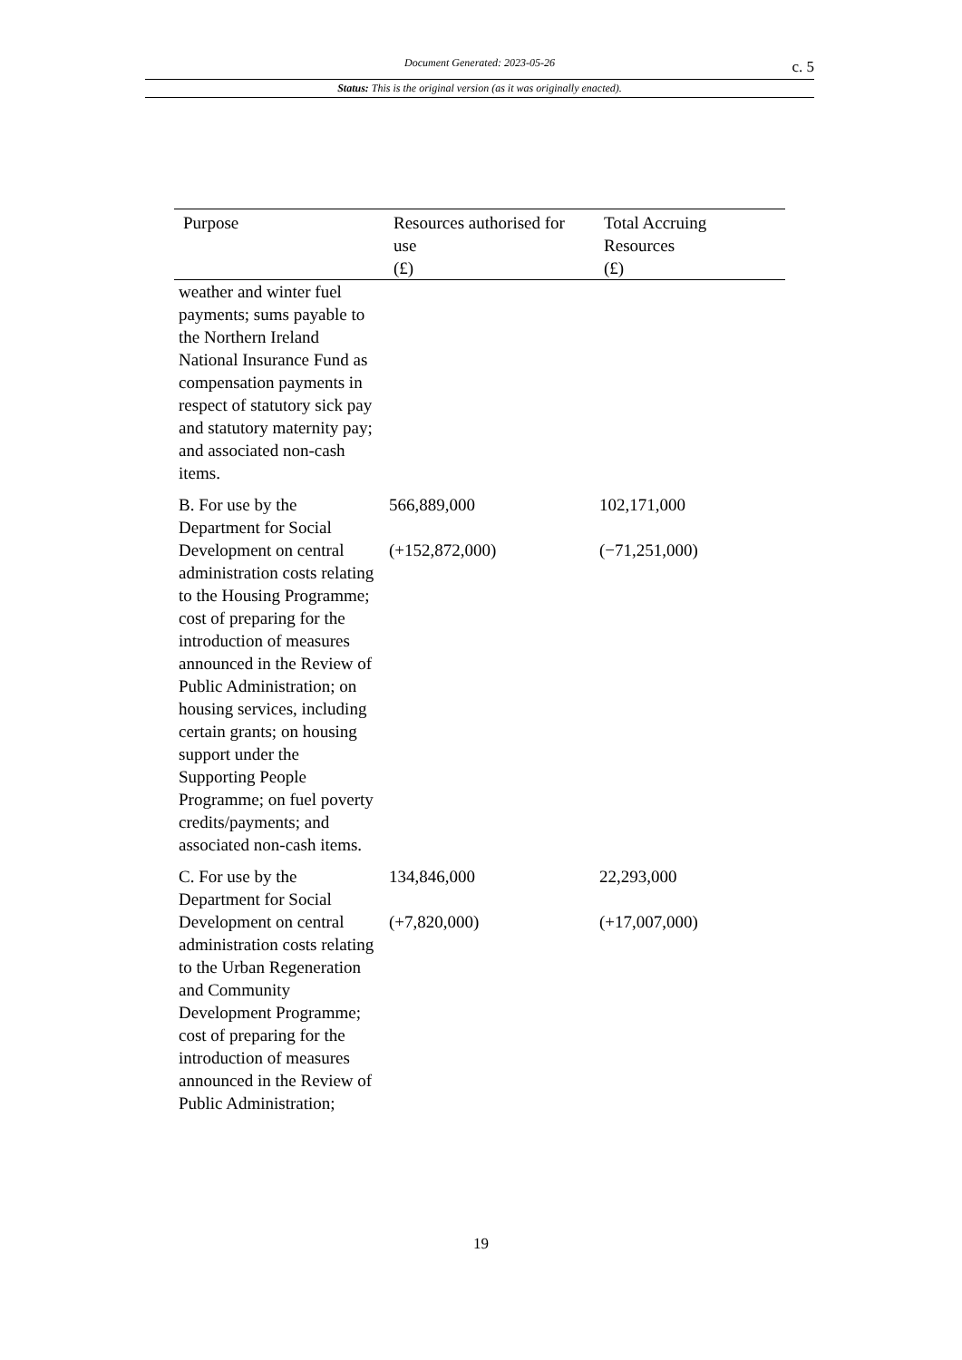Document Generated: 2023-05-26
c. 5
Status: This is the original version (as it was originally enacted).
| Purpose | Resources authorised for use (£) | Total Accruing Resources (£) |
| --- | --- | --- |
| weather and winter fuel payments; sums payable to the Northern Ireland National Insurance Fund as compensation payments in respect of statutory sick pay and statutory maternity pay; and associated non-cash items. | | |
| B. For use by the Department for Social Development on central administration costs relating to the Housing Programme; cost of preparing for the introduction of measures announced in the Review of Public Administration; on housing services, including certain grants; on housing support under the Supporting People Programme; on fuel poverty credits/payments; and associated non-cash items. | 566,889,000 (+152,872,000) | 102,171,000 (−71,251,000) |
| C. For use by the Department for Social Development on central administration costs relating to the Urban Regeneration and Community Development Programme; cost of preparing for the introduction of measures announced in the Review of Public Administration; | 134,846,000 (+7,820,000) | 22,293,000 (+17,007,000) |
19